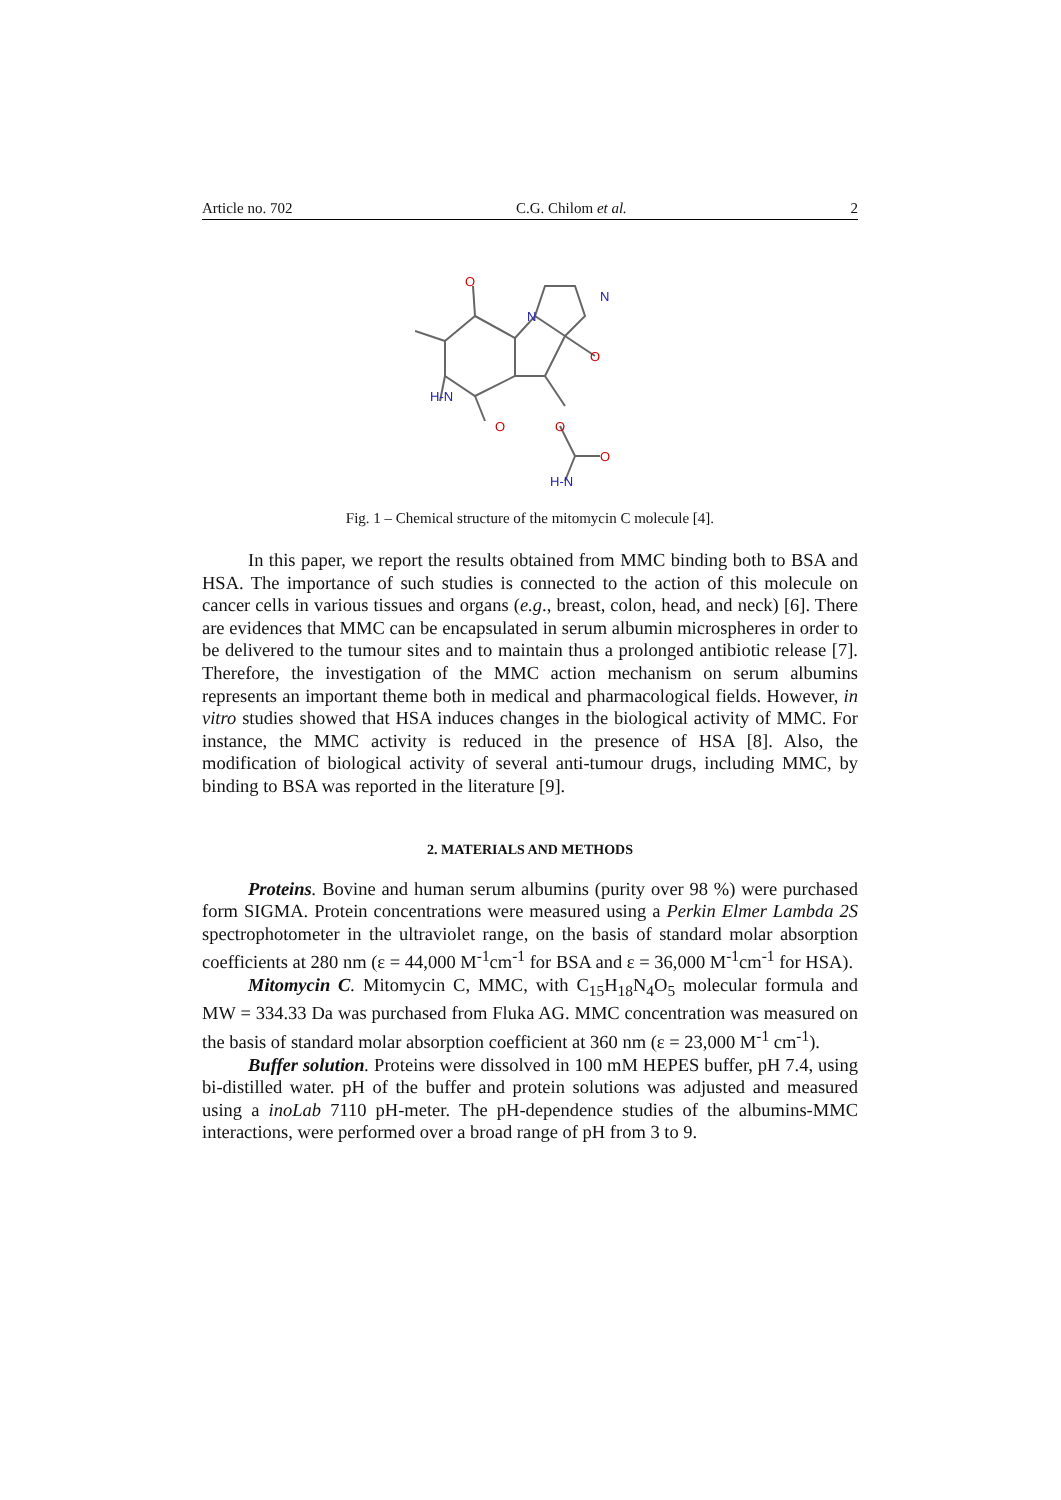Article no. 702 C.G. Chilom et al. 2
O
O
O
O
O
N
N
H‑N
H‑N
Fig. 1 – Chemical structure of the mitomycin C molecule [4].
In this paper, we report the results obtained from MMC binding both to BSA and HSA. The importance of such studies is connected to the action of this molecule on cancer cells in various tissues and organs (e.g., breast, colon, head, and neck) [6]. There are evidences that MMC can be encapsulated in serum albumin microspheres in order to be delivered to the tumour sites and to maintain thus a prolonged antibiotic release [7]. Therefore, the investigation of the MMC action mechanism on serum albumins represents an important theme both in medical and pharmacological fields. However, in vitro studies showed that HSA induces changes in the biological activity of MMC. For instance, the MMC activity is reduced in the presence of HSA [8]. Also, the modification of biological activity of several anti-tumour drugs, including MMC, by binding to BSA was reported in the literature [9].
2. MATERIALS AND METHODS
Proteins. Bovine and human serum albumins (purity over 98 %) were purchased form SIGMA. Protein concentrations were measured using a Perkin Elmer Lambda 2S spectrophotometer in the ultraviolet range, on the basis of standard molar absorption coefficients at 280 nm (ε = 44,000 M<sup>-1</sup>cm<sup>-1</sup> for BSA and ε = 36,000 M<sup>-1</sup>cm<sup>-1</sup> for HSA).
Mitomycin C. Mitomycin C, MMC, with C<sub>15</sub>H<sub>18</sub>N<sub>4</sub>O<sub>5</sub> molecular formula and MW = 334.33 Da was purchased from Fluka AG. MMC concentration was measured on the basis of standard molar absorption coefficient at 360 nm (ε = 23,000 M<sup>-1</sup> cm<sup>-1</sup>).
Buffer solution. Proteins were dissolved in 100 mM HEPES buffer, pH 7.4, using bi-distilled water. pH of the buffer and protein solutions was adjusted and measured using a inoLab 7110 pH-meter. The pH-dependence studies of the albumins-MMC interactions, were performed over a broad range of pH from 3 to 9.